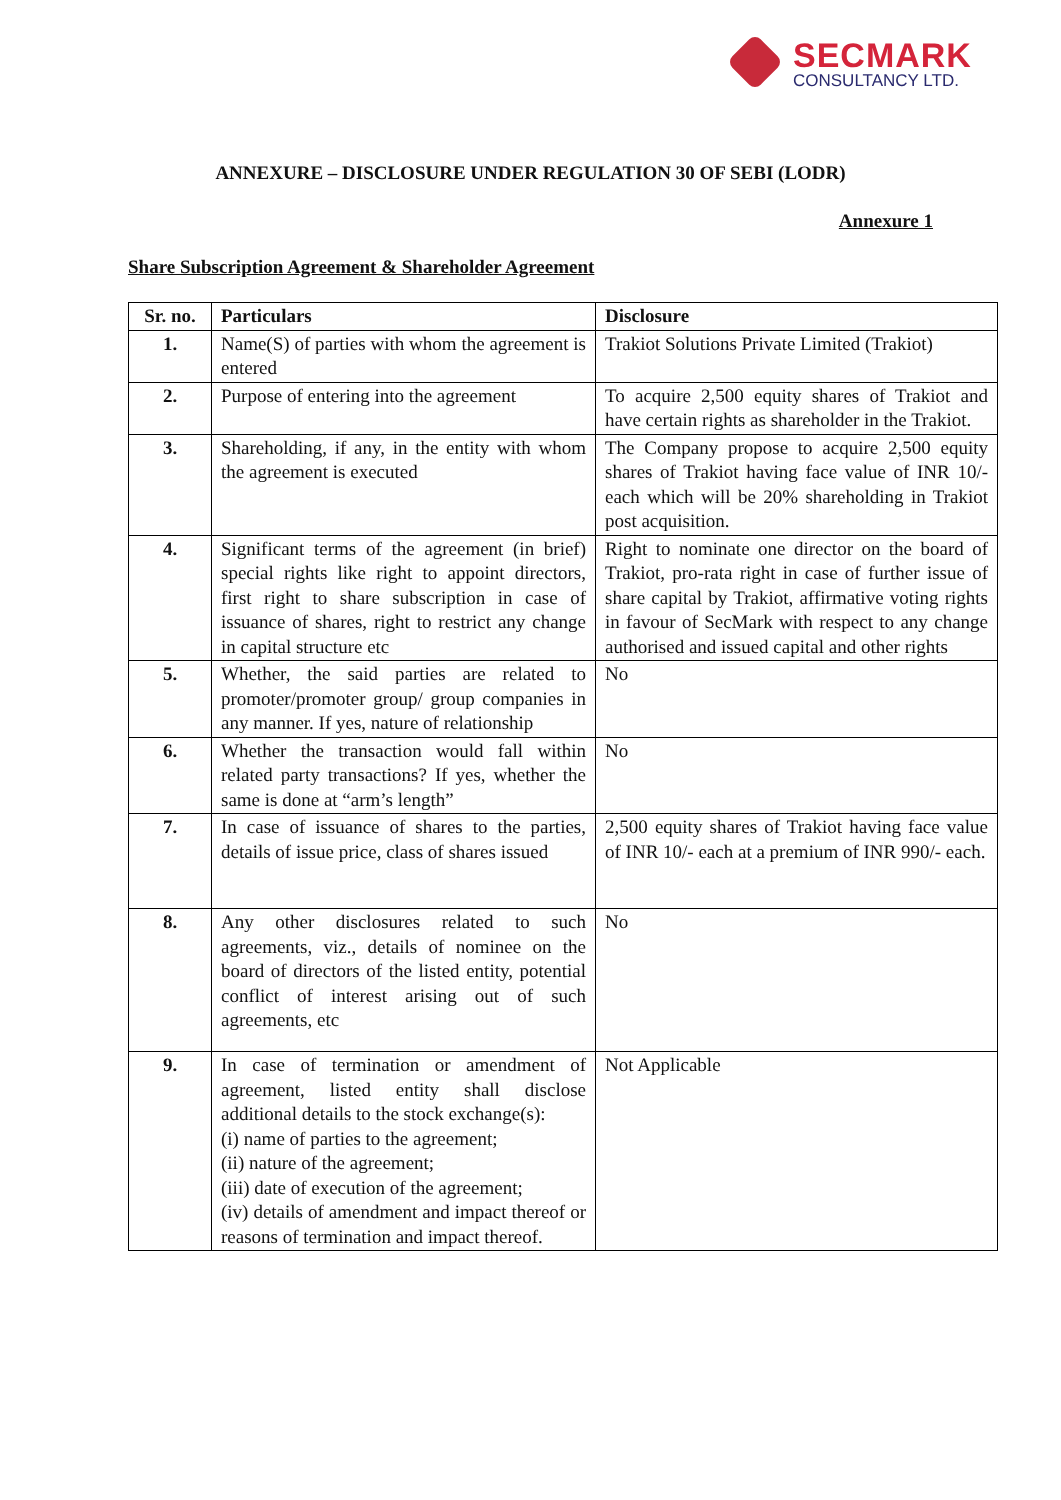SECMARK
CONSULTANCY LTD.
ANNEXURE – DISCLOSURE UNDER REGULATION 30 OF SEBI (LODR)
Annexure 1
Share Subscription Agreement & Shareholder Agreement
| Sr. no. | Particulars | Disclosure |
| --- | --- | --- |
| 1. | Name(S) of parties with whom the agreement is entered | Trakiot Solutions Private Limited (Trakiot) |
| 2. | Purpose of entering into the agreement | To acquire 2,500 equity shares of Trakiot and have certain rights as shareholder in the Trakiot. |
| 3. | Shareholding, if any, in the entity with whom the agreement is executed | The Company propose to acquire 2,500 equity shares of Trakiot having face value of INR 10/- each which will be 20% shareholding in Trakiot post acquisition. |
| 4. | Significant terms of the agreement (in brief) special rights like right to appoint directors, first right to share subscription in case of issuance of shares, right to restrict any change in capital structure etc | Right to nominate one director on the board of Trakiot, pro-rata right in case of further issue of share capital by Trakiot, affirmative voting rights in favour of SecMark with respect to any change authorised and issued capital and other rights |
| 5. | Whether, the said parties are related to promoter/promoter group/ group companies in any manner. If yes, nature of relationship | No |
| 6. | Whether the transaction would fall within related party transactions? If yes, whether the same is done at “arm’s length” | No |
| 7. | In case of issuance of shares to the parties, details of issue price, class of shares issued | 2,500 equity shares of Trakiot having face value of INR 10/- each at a premium of INR 990/- each. |
| 8. | Any other disclosures related to such agreements, viz., details of nominee on the board of directors of the listed entity, potential conflict of interest arising out of such agreements, etc | No |
| 9. | In case of termination or amendment of agreement, listed entity shall disclose additional details to the stock exchange(s): (i) name of parties to the agreement; (ii) nature of the agreement; (iii) date of execution of the agreement; (iv) details of amendment and impact thereof or reasons of termination and impact thereof. | Not Applicable |